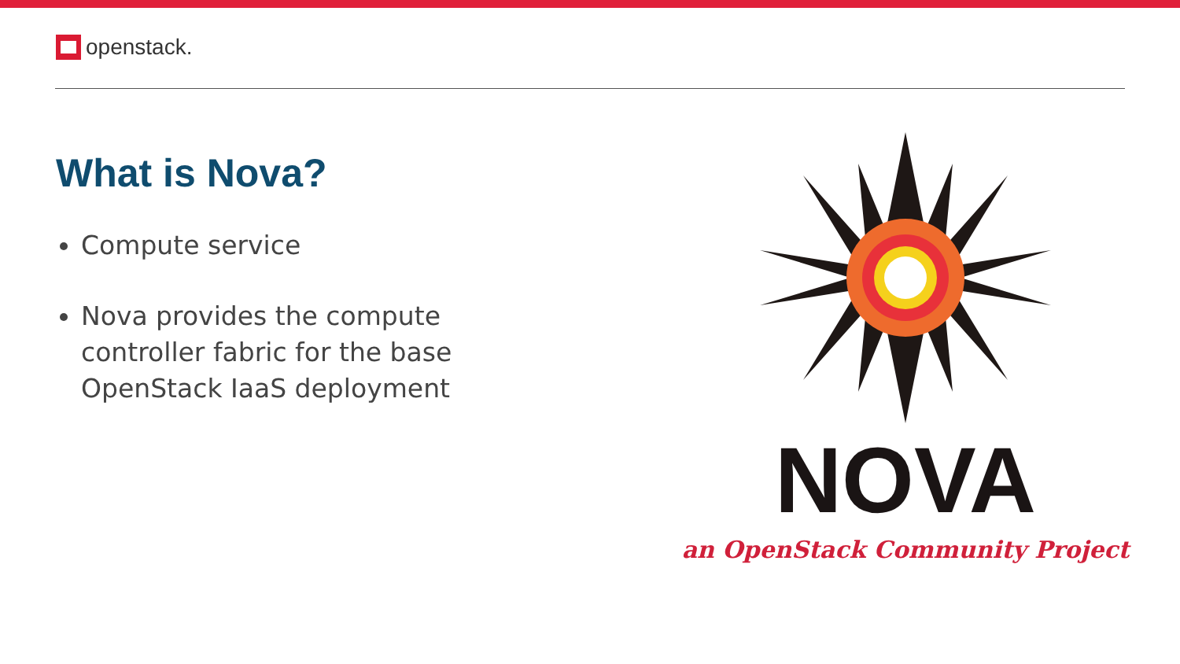openstack.
What is Nova?
Compute service
Nova provides the compute controller fabric for the base OpenStack IaaS deployment
NOVA
an OpenStack Community Project